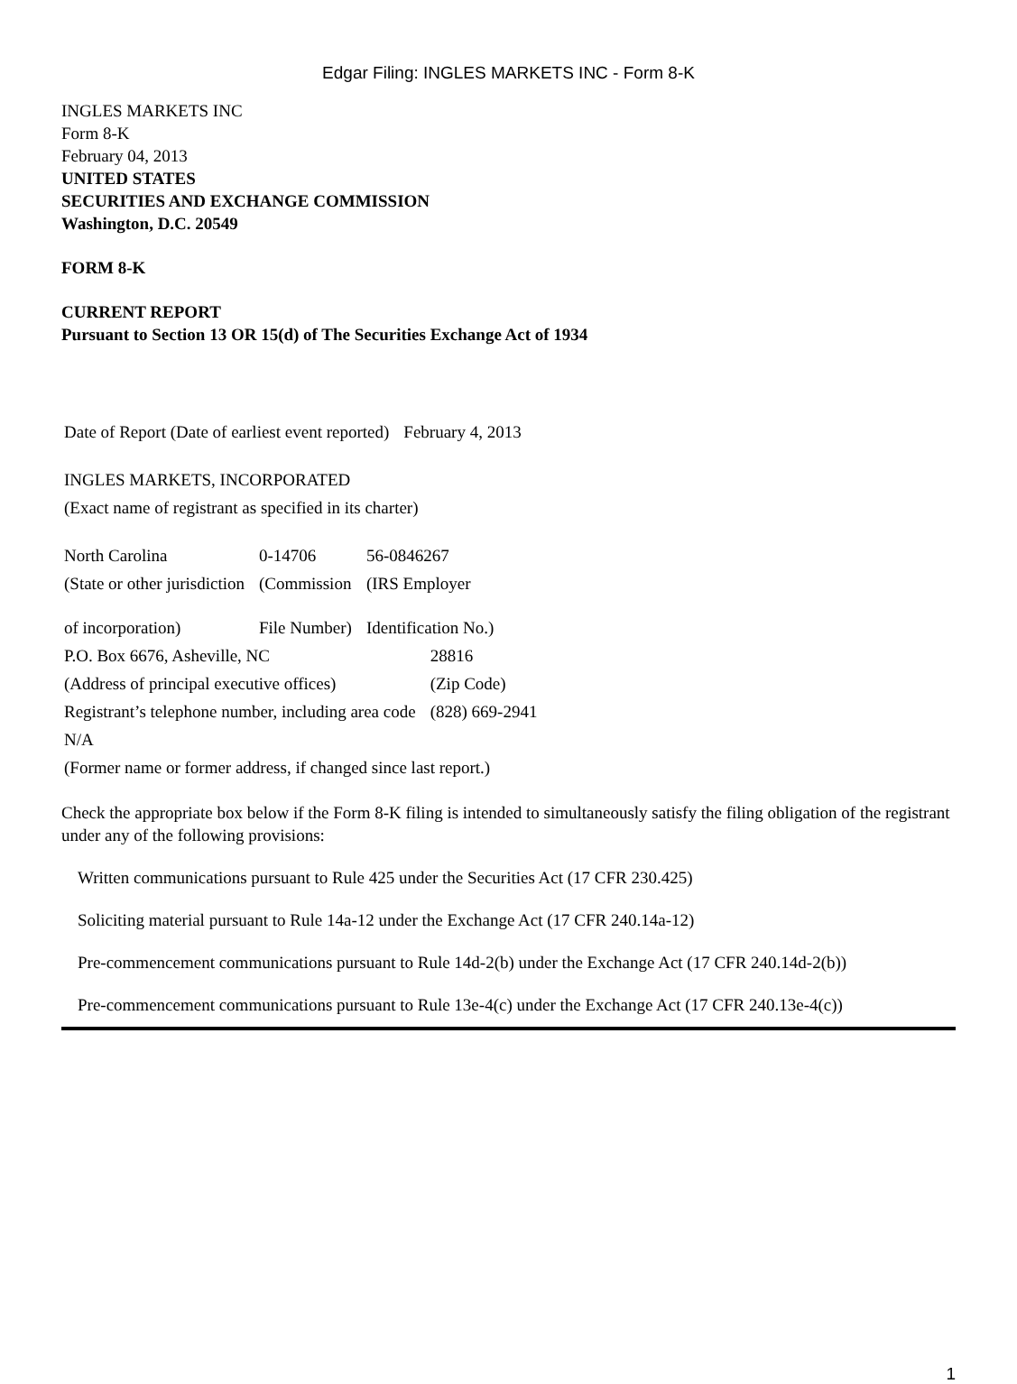Edgar Filing: INGLES MARKETS INC - Form 8-K
INGLES MARKETS INC
Form 8-K
February 04, 2013
UNITED STATES
SECURITIES AND EXCHANGE COMMISSION
Washington, D.C. 20549
FORM 8-K
CURRENT REPORT
Pursuant to Section 13 OR 15(d) of The Securities Exchange Act of 1934
| Date of Report (Date of earliest event reported) | February 4, 2013 |
| INGLES MARKETS, INCORPORATED |
| (Exact name of registrant as specified in its charter) |
| North Carolina | 0-14706 | 56-0846267 |
| (State or other jurisdiction | (Commission | (IRS Employer |
| of incorporation) | File Number) | Identification No.) |
| P.O. Box 6676, Asheville, NC | 28816 |
| (Address of principal executive offices) | (Zip Code) |
| Registrant’s telephone number, including area code | (828) 669-2941 |
| N/A | |
| (Former name or former address, if changed since last report.) | |
Check the appropriate box below if the Form 8-K filing is intended to simultaneously satisfy the filing obligation of the registrant under any of the following provisions:
Written communications pursuant to Rule 425 under the Securities Act (17 CFR 230.425)
Soliciting material pursuant to Rule 14a-12 under the Exchange Act (17 CFR 240.14a-12)
Pre-commencement communications pursuant to Rule 14d-2(b) under the Exchange Act (17 CFR 240.14d-2(b))
Pre-commencement communications pursuant to Rule 13e-4(c) under the Exchange Act (17 CFR 240.13e-4(c))
1